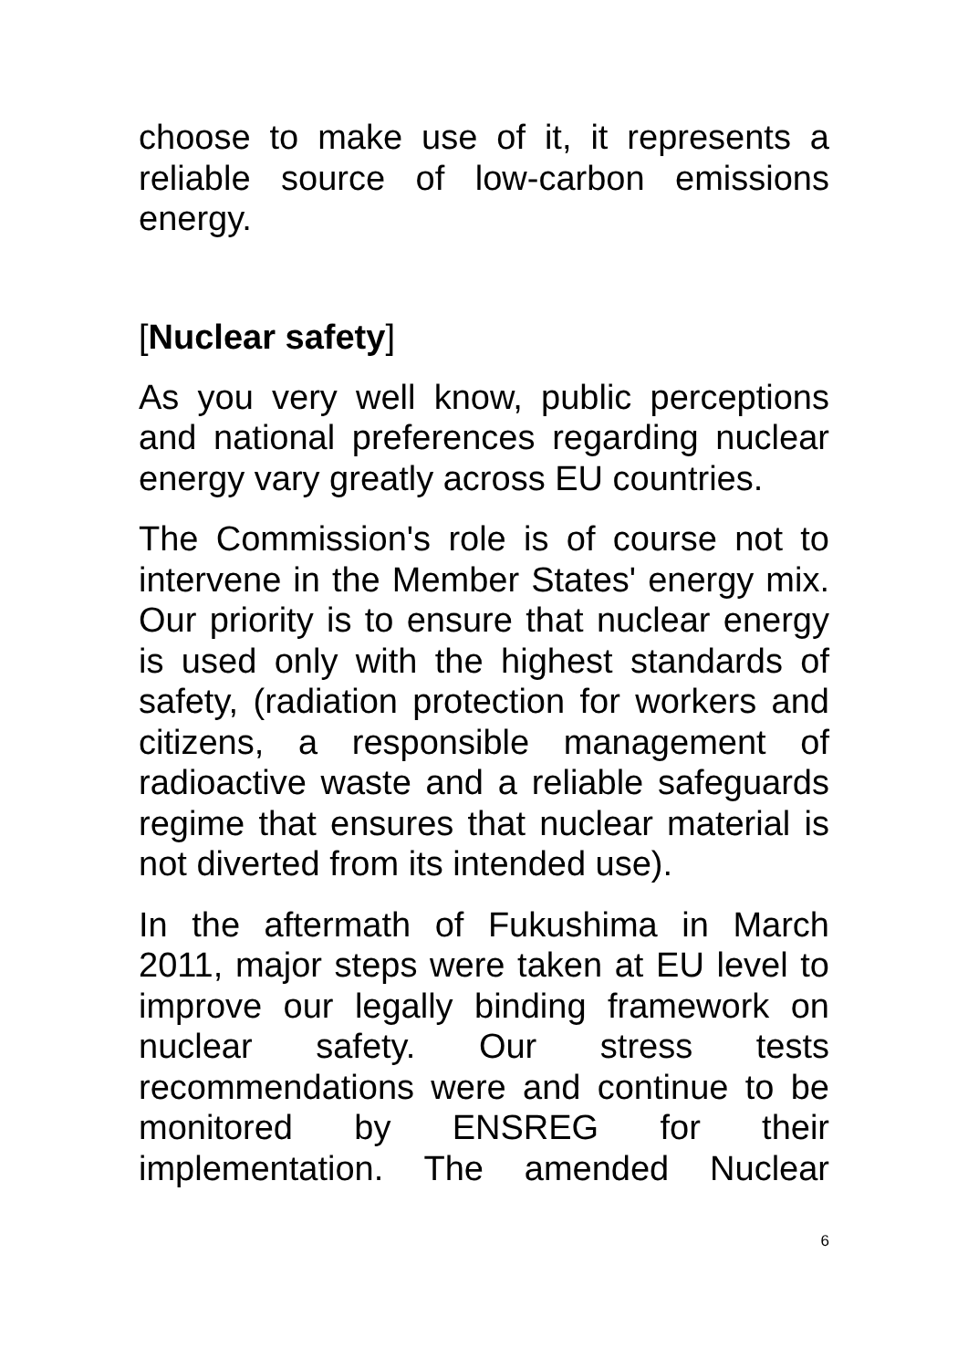choose to make use of it, it represents a reliable source of low-carbon emissions energy.
[Nuclear safety]
As you very well know, public perceptions and national preferences regarding nuclear energy vary greatly across EU countries.
The Commission's role is of course not to intervene in the Member States' energy mix. Our priority is to ensure that nuclear energy is used only with the highest standards of safety, (radiation protection for workers and citizens, a responsible management of radioactive waste and a reliable safeguards regime that ensures that nuclear material is not diverted from its intended use).
In the aftermath of Fukushima in March 2011, major steps were taken at EU level to improve our legally binding framework on nuclear safety. Our stress tests recommendations were and continue to be monitored by ENSREG for their implementation. The amended Nuclear
6